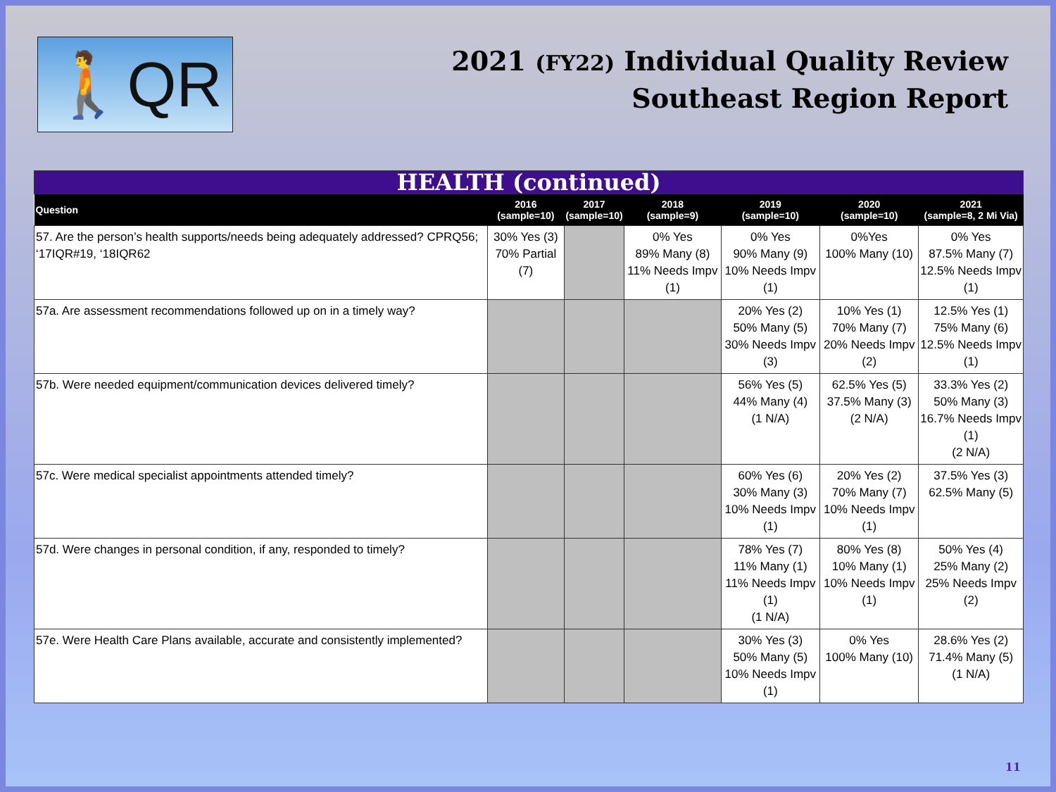🚶QR
2021 (FY22) Individual Quality Review
Southeast Region Report
| HEALTH (continued) | | | | | | |
| Question | 2016 (sample=10) | 2017 (sample=10) | 2018 (sample=9) | 2019 (sample=10) | 2020 (sample=10) | 2021 (sample=8, 2 Mi Via) |
| 57. Are the person’s health supports/needs being adequately addressed? CPRQ56; ‘17IQR#19, ‘18IQR62 | 30% Yes (3) 70% Partial (7) | | 0% Yes 89% Many (8) 11% Needs Impv (1) | 0% Yes 90% Many (9) 10% Needs Impv (1) | 0%Yes 100% Many (10) | 0% Yes 87.5% Many (7) 12.5% Needs Impv (1) |
| 57a. Are assessment recommendations followed up on in a timely way? | | | | 20% Yes (2) 50% Many (5) 30% Needs Impv (3) | 10% Yes (1) 70% Many (7) 20% Needs Impv (2) | 12.5% Yes (1) 75% Many (6) 12.5% Needs Impv (1) |
| 57b. Were needed equipment/communication devices delivered timely? | | | | 56% Yes (5) 44% Many (4) (1 N/A) | 62.5% Yes (5) 37.5% Many (3) (2 N/A) | 33.3% Yes (2) 50% Many (3) 16.7% Needs Impv (1) (2 N/A) |
| 57c. Were medical specialist appointments attended timely? | | | | 60% Yes (6) 30% Many (3) 10% Needs Impv (1) | 20% Yes (2) 70% Many (7) 10% Needs Impv (1) | 37.5% Yes (3) 62.5% Many (5) |
| 57d. Were changes in personal condition, if any, responded to timely? | | | | 78% Yes (7) 11% Many (1) 11% Needs Impv (1) (1 N/A) | 80% Yes (8) 10% Many (1) 10% Needs Impv (1) | 50% Yes (4) 25% Many (2) 25% Needs Impv (2) |
| 57e. Were Health Care Plans available, accurate and consistently implemented? | | | | 30% Yes (3) 50% Many (5) 10% Needs Impv (1) | 0% Yes 100% Many (10) | 28.6% Yes (2) 71.4% Many (5) (1 N/A) |
11